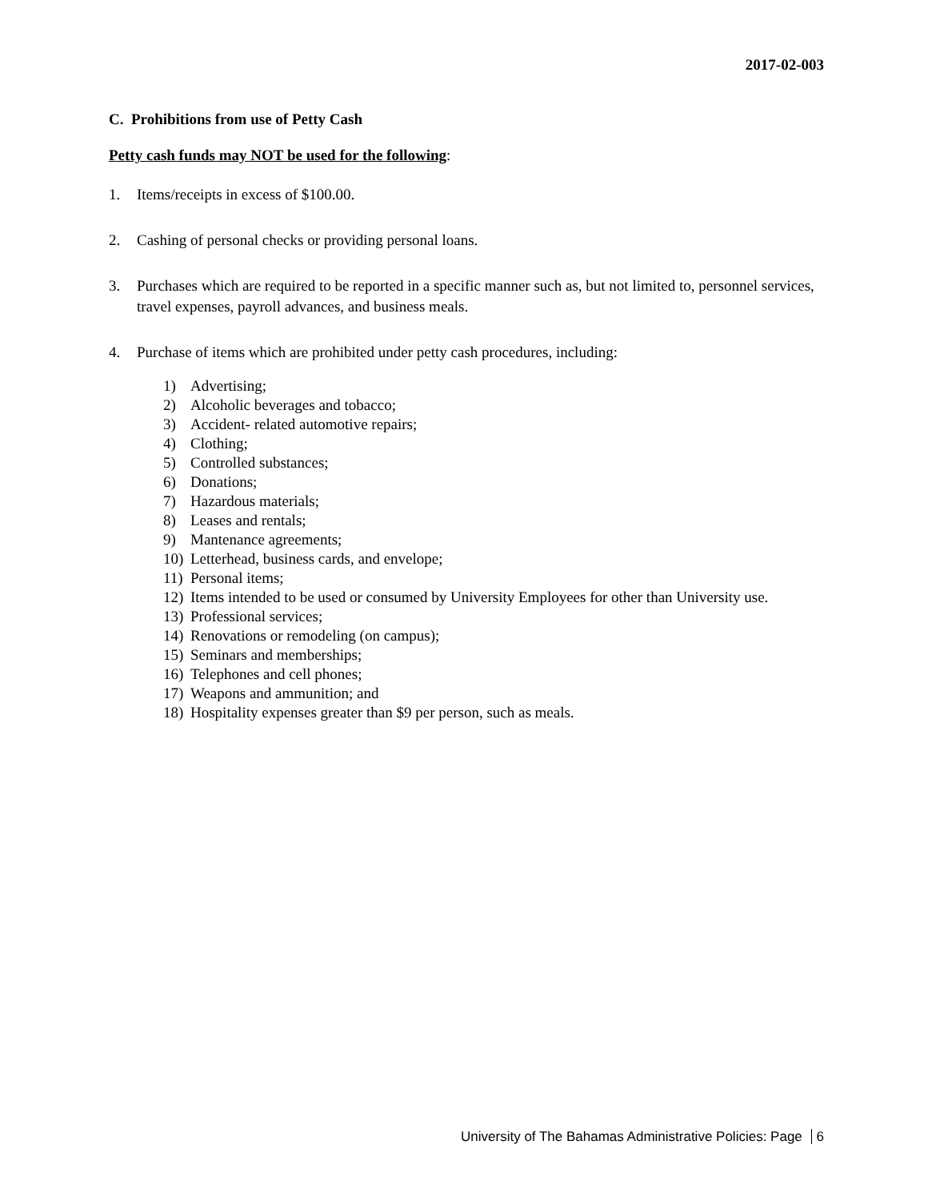2017-02-003
C. Prohibitions from use of Petty Cash
Petty cash funds may NOT be used for the following:
1. Items/receipts in excess of $100.00.
2. Cashing of personal checks or providing personal loans.
3. Purchases which are required to be reported in a specific manner such as, but not limited to, personnel services, travel expenses, payroll advances, and business meals.
4. Purchase of items which are prohibited under petty cash procedures, including:
1) Advertising;
2) Alcoholic beverages and tobacco;
3) Accident- related automotive repairs;
4) Clothing;
5) Controlled substances;
6) Donations;
7) Hazardous materials;
8) Leases and rentals;
9) Mantenance agreements;
10) Letterhead, business cards, and envelope;
11) Personal items;
12) Items intended to be used or consumed by University Employees for other than University use.
13) Professional services;
14) Renovations or remodeling (on campus);
15) Seminars and memberships;
16) Telephones and cell phones;
17) Weapons and ammunition; and
18) Hospitality expenses greater than $9 per person, such as meals.
University of The Bahamas Administrative Policies: Page 6